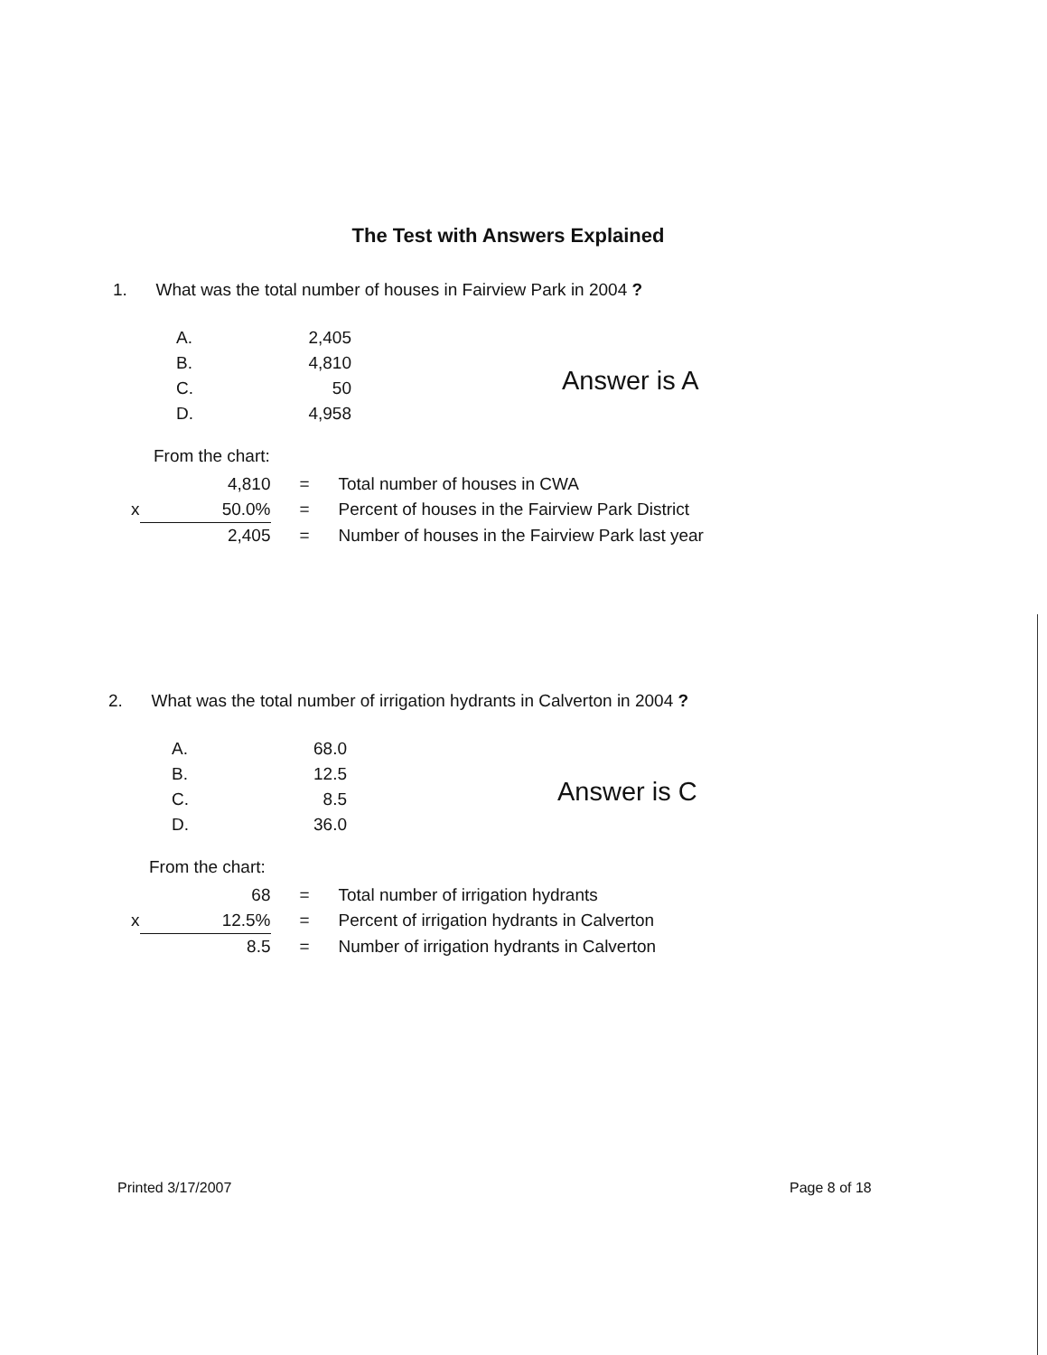The Test with Answers Explained
1. What was the total number of houses in Fairview Park in 2004 ?
| A. | 2,405 |
| B. | 4,810 |
| C. | 50 |
| D. | 4,958 |
From the chart:
| | 4,810 | = | Total number of houses in CWA |
| x | 50.0% | = | Percent of houses in the Fairview Park District |
| | 2,405 | = | Number of houses in the Fairview Park last year |
Answer is A
2. What was the total number of irrigation hydrants in Calverton in 2004 ?
| A. | 68.0 |
| B. | 12.5 |
| C. | 8.5 |
| D. | 36.0 |
From the chart:
| | 68 | = | Total number of irrigation hydrants |
| x | 12.5% | = | Percent of irrigation hydrants in Calverton |
| | 8.5 | = | Number of irrigation hydrants in Calverton |
Answer is C
Printed 3/17/2007 Page 8 of 18